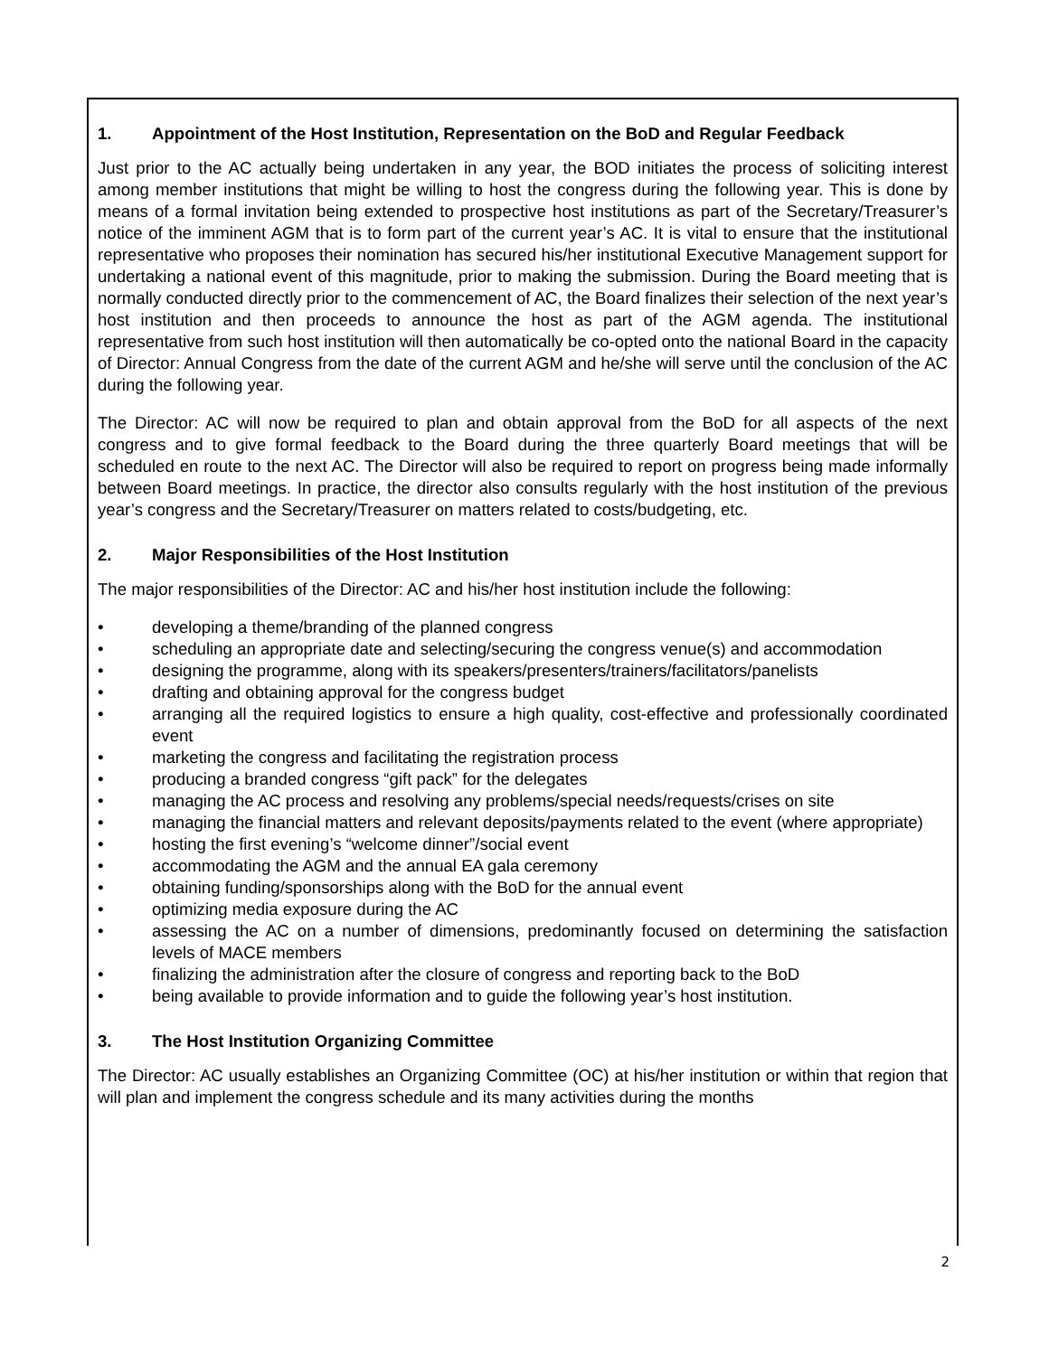1. Appointment of the Host Institution, Representation on the BoD and Regular Feedback
Just prior to the AC actually being undertaken in any year, the BOD initiates the process of soliciting interest among member institutions that might be willing to host the congress during the following year. This is done by means of a formal invitation being extended to prospective host institutions as part of the Secretary/Treasurer’s notice of the imminent AGM that is to form part of the current year’s AC. It is vital to ensure that the institutional representative who proposes their nomination has secured his/her institutional Executive Management support for undertaking a national event of this magnitude, prior to making the submission. During the Board meeting that is normally conducted directly prior to the commencement of AC, the Board finalizes their selection of the next year’s host institution and then proceeds to announce the host as part of the AGM agenda. The institutional representative from such host institution will then automatically be co-opted onto the national Board in the capacity of Director: Annual Congress from the date of the current AGM and he/she will serve until the conclusion of the AC during the following year.
The Director: AC will now be required to plan and obtain approval from the BoD for all aspects of the next congress and to give formal feedback to the Board during the three quarterly Board meetings that will be scheduled en route to the next AC. The Director will also be required to report on progress being made informally between Board meetings. In practice, the director also consults regularly with the host institution of the previous year’s congress and the Secretary/Treasurer on matters related to costs/budgeting, etc.
2. Major Responsibilities of the Host Institution
The major responsibilities of the Director: AC and his/her host institution include the following:
• developing a theme/branding of the planned congress
• scheduling an appropriate date and selecting/securing the congress venue(s) and accommodation
• designing the programme, along with its speakers/presenters/trainers/facilitators/panelists
• drafting and obtaining approval for the congress budget
• arranging all the required logistics to ensure a high quality, cost-effective and professionally coordinated event
• marketing the congress and facilitating the registration process
• producing a branded congress “gift pack” for the delegates
• managing the AC process and resolving any problems/special needs/requests/crises on site
• managing the financial matters and relevant deposits/payments related to the event (where appropriate)
• hosting the first evening’s “welcome dinner”/social event
• accommodating the AGM and the annual EA gala ceremony
• obtaining funding/sponsorships along with the BoD for the annual event
• optimizing media exposure during the AC
• assessing the AC on a number of dimensions, predominantly focused on determining the satisfaction levels of MACE members
• finalizing the administration after the closure of congress and reporting back to the BoD
• being available to provide information and to guide the following year’s host institution.
3. The Host Institution Organizing Committee
The Director: AC usually establishes an Organizing Committee (OC) at his/her institution or within that region that will plan and implement the congress schedule and its many activities during the months
2